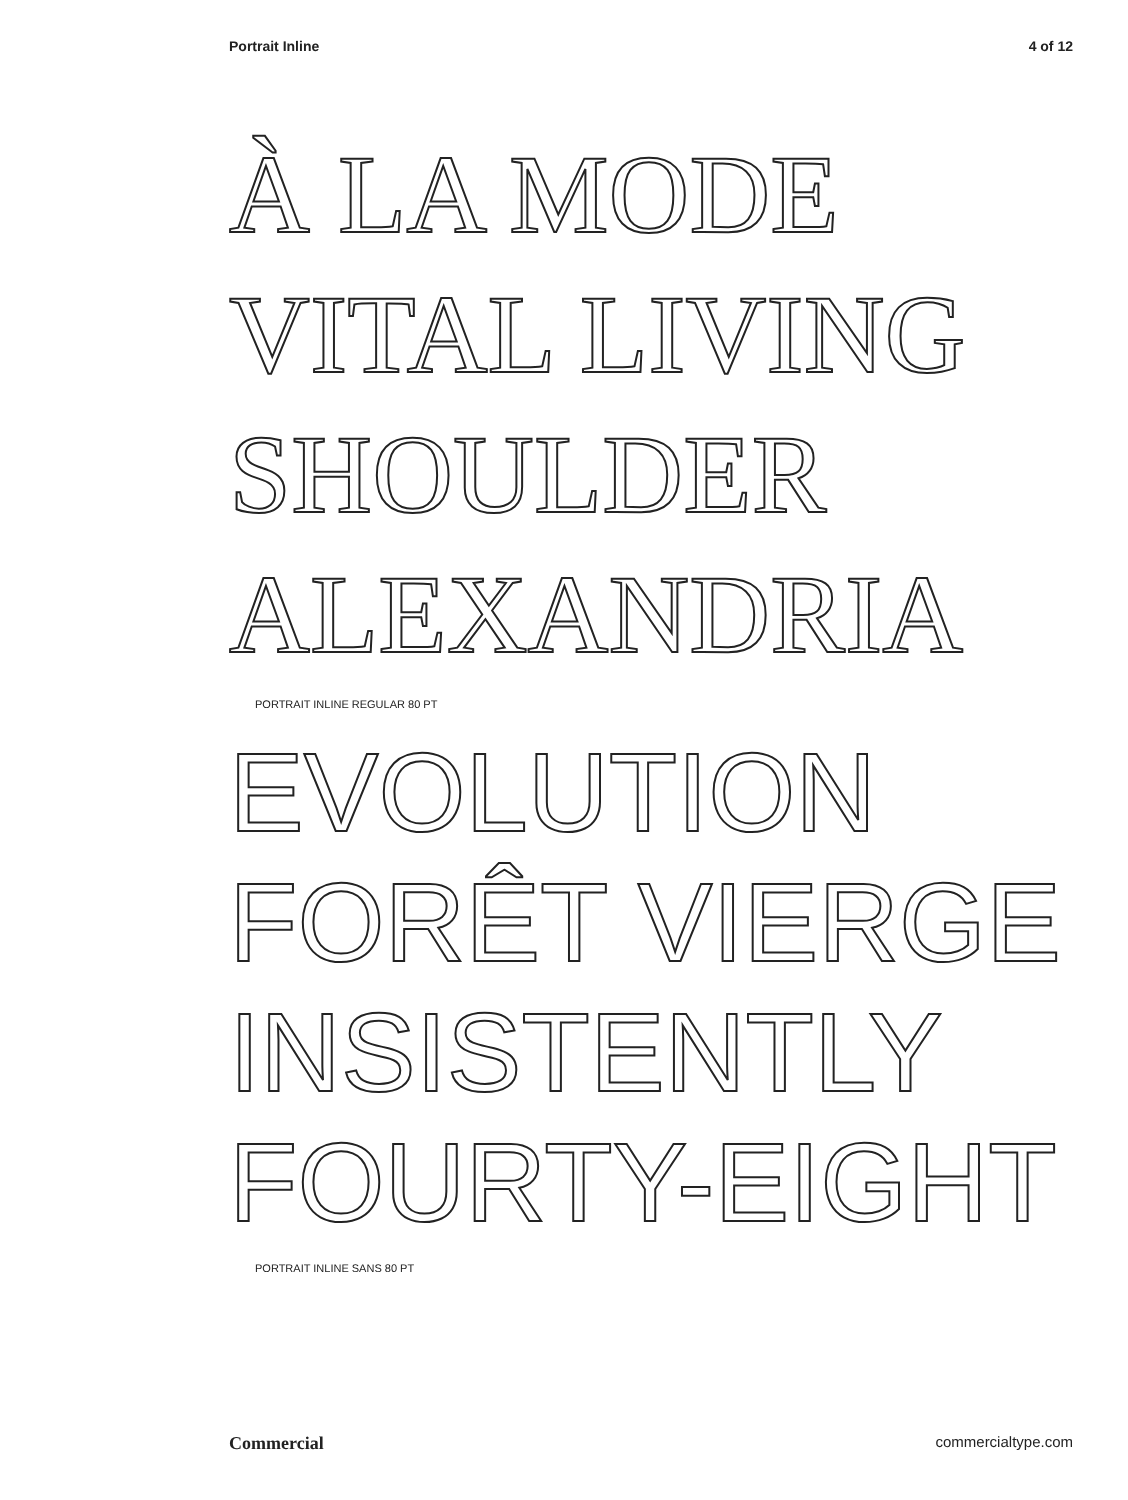Portrait Inline 4 of 12
À LA MODE
VITAL LIVING
SHOULDER
ALEXANDRIA
PORTRAIT INLINE REGULAR 80 PT
EVOLUTION
FORÊT VIERGE
INSISTENTLY
FOURTY-EIGHT
PORTRAIT INLINE SANS 80 PT
Commercial commercialtype.com